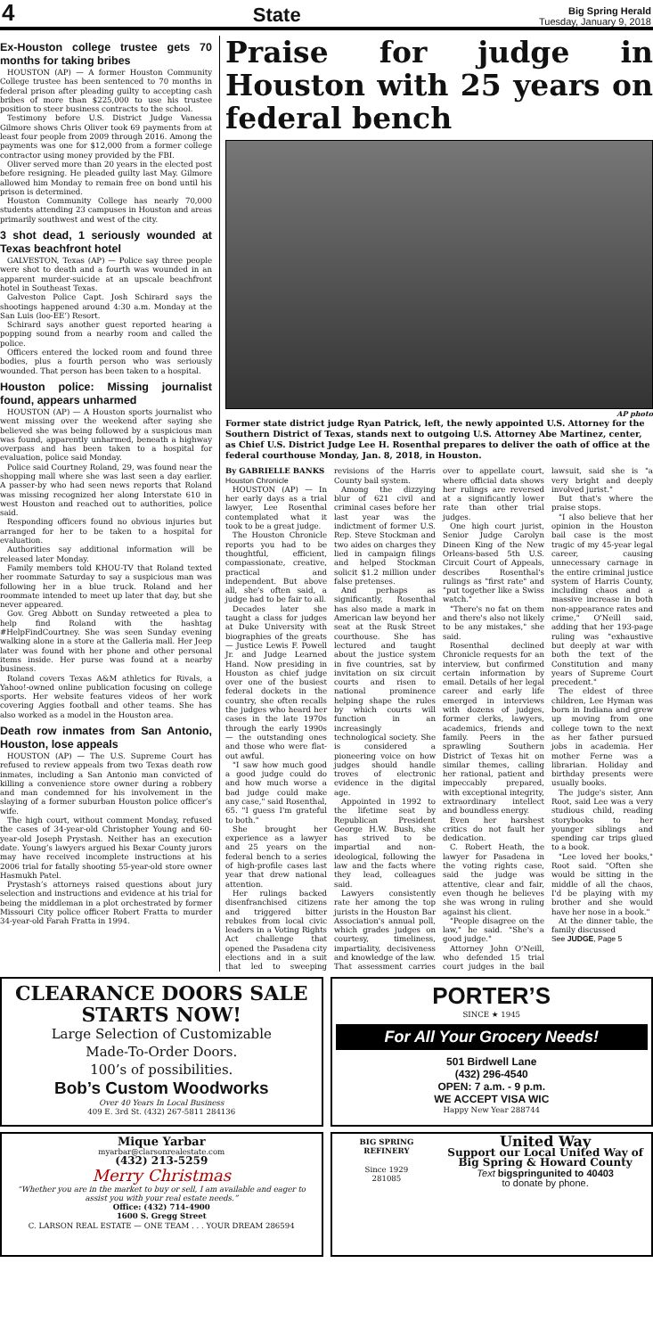4 State Big Spring Herald
Tuesday, January 9, 2018
Ex-Houston college trustee gets 70 months for taking bribes
HOUSTON (AP) — A former Houston Community College trustee has been sentenced to 70 months in federal prison after pleading guilty to accepting cash bribes of more than $225,000 to use his trustee position to steer business contracts to the school.
Testimony before U.S. District Judge Vanessa Gilmore shows Chris Oliver took 69 payments from at least four people from 2009 through 2016. Among the payments was one for $12,000 from a former college contractor using money provided by the FBI.
Oliver served more than 20 years in the elected post before resigning. He pleaded guilty last May. Gilmore allowed him Monday to remain free on bond until his prison is determined.
Houston Community College has nearly 70,000 students attending 23 campuses in Houston and areas primarily southwest and west of the city.
3 shot dead, 1 seriously wounded at Texas beachfront hotel
GALVESTON, Texas (AP) — Police say three people were shot to death and a fourth was wounded in an apparent murder-suicide at an upscale beachfront hotel in Southeast Texas.
Galveston Police Capt. Josh Schirard says the shootings happened around 4:30 a.m. Monday at the San Luis (loo-EE’) Resort.
Schirard says another guest reported hearing a popping sound from a nearby room and called the police.
Officers entered the locked room and found three bodies, plus a fourth person who was seriously wounded. That person has been taken to a hospital.
Houston police: Missing journalist found, appears unharmed
HOUSTON (AP) — A Houston sports journalist who went missing over the weekend after saying she believed she was being followed by a suspicious man was found, apparently unharmed, beneath a highway overpass and has been taken to a hospital for evaluation, police said Monday.
Police said Courtney Roland, 29, was found near the shopping mall where she was last seen a day earlier. A passer-by who had seen news reports that Roland was missing recognized her along Interstate 610 in west Houston and reached out to authorities, police said.
Responding officers found no obvious injuries but arranged for her to be taken to a hospital for evaluation.
Authorities say additional information will be released later Monday.
Family members told KHOU-TV that Roland texted her roommate Saturday to say a suspicious man was following her in a blue truck. Roland and her roommate intended to meet up later that day, but she never appeared.
Gov. Greg Abbott on Sunday retweeted a plea to help find Roland with the hashtag #HelpFindCourtney. She was seen Sunday evening walking alone in a store at the Galleria mall. Her Jeep later was found with her phone and other personal items inside. Her purse was found at a nearby business.
Roland covers Texas A&M athletics for Rivals, a Yahoo!-owned online publication focusing on college sports. Her website features videos of her work covering Aggies football and other teams. She has also worked as a model in the Houston area.
Death row inmates from San Antonio, Houston, lose appeals
HOUSTON (AP) — The U.S. Supreme Court has refused to review appeals from two Texas death row inmates, including a San Antonio man convicted of killing a convenience store owner during a robbery and man condemned for his involvement in the slaying of a former suburban Houston police officer’s wife.
The high court, without comment Monday, refused the cases of 34-year-old Christopher Young and 60-year-old Joseph Prystash. Neither has an execution date. Young’s lawyers argued his Bexar County jurors may have received incomplete instructions at his 2006 trial for fatally shooting 55-year-old store owner Hasmukh Patel.
Prystash’s attorneys raised questions about jury selection and instructions and evidence at his trial for being the middleman in a plot orchestrated by former Missouri City police officer Robert Fratta to murder 34-year-old Farah Fratta in 1994.
Praise for judge in Houston with 25 years on federal bench
AP photo
Former state district judge Ryan Patrick, left, the newly appointed U.S. Attorney for the Southern District of Texas, stands next to outgoing U.S. Attorney Abe Martinez, center, as Chief U.S. District Judge Lee H. Rosenthal prepares to deliver the oath of office at the federal courthouse Monday, Jan. 8, 2018, in Houston.
By GABRIELLE BANKS
Houston Chronicle
HOUSTON (AP) — In her early days as a trial lawyer, Lee Rosenthal contemplated what it took to be a great judge.
The Houston Chronicle reports you had to be thoughtful, efficient, compassionate, creative, practical and independent. But above all, she's often said, a judge had to be fair to all.
Decades later she taught a class for judges at Duke University with biographies of the greats — Justice Lewis F. Powell Jr. and Judge Learned Hand. Now presiding in Houston as chief judge over one of the busiest federal dockets in the country, she often recalls the judges who heard her cases in the late 1970s through the early 1990s — the outstanding ones and those who were flat-out awful.
"I saw how much good a good judge could do and how much worse a bad judge could make any case," said Rosenthal, 65. "I guess I'm grateful to both."
She brought her experience as a lawyer and 25 years on the federal bench to a series of high-profile cases last year that drew national attention.
Her rulings backed disenfranchised citizens and triggered bitter rebukes from local civic leaders in a Voting Rights Act challenge that opened the Pasadena city elections and in a suit that led to sweeping revisions of the Harris County bail system.
Among the dizzying blur of 621 civil and criminal cases before her last year was the indictment of former U.S. Rep. Steve Stockman and two aides on charges they lied in campaign filings and helped Stockman solicit $1.2 million under false pretenses.
And perhaps as significantly, Rosenthal has also made a mark in American law beyond her seat at the Rusk Street courthouse. She has lectured and taught about the justice system in five countries, sat by invitation on six circuit courts and risen to national prominence helping shape the rules by which courts will function in an increasingly technological society. She is considered a pioneering voice on how judges should handle troves of electronic evidence in the digital age.
Appointed in 1992 to the lifetime seat by Republican President George H.W. Bush, she has strived to be impartial and non-ideological, following the law and the facts where they lead, colleagues said.
Lawyers consistently rate her among the top jurists in the Houston Bar Association's annual poll, which grades judges on courtesy, timeliness, impartiality, decisiveness and knowledge of the law. That assessment carries over to appellate court, where official data shows her rulings are reversed at a significantly lower rate than other trial judges.
One high court jurist, Senior Judge Carolyn Dineen King of the New Orleans-based 5th U.S. Circuit Court of Appeals, describes Rosenthal's rulings as "first rate" and "put together like a Swiss watch."
"There's no fat on them and there's also not likely to be any mistakes," she said.
Rosenthal declined Chronicle requests for an interview, but confirmed certain information by email. Details of her legal career and early life emerged in interviews with dozens of judges, former clerks, lawyers, academics, friends and family. Peers in the sprawling Southern District of Texas hit on similar themes, calling her rational, patient and impeccably prepared, with exceptional integrity, extraordinary intellect and boundless energy.
Even her harshest critics do not fault her dedication.
C. Robert Heath, the lawyer for Pasadena in the voting rights case, said the judge was attentive, clear and fair, even though he believes she was wrong in ruling against his client.
"People disagree on the law," he said. "She's a good judge."
Attorney John O'Neill, who defended 15 trial court judges in the bail lawsuit, said she is "a very bright and deeply involved jurist."
But that's where the praise stops.
"I also believe that her opinion in the Houston bail case is the most tragic of my 45-year legal career, causing unnecessary carnage in the entire criminal justice system of Harris County, including chaos and a massive increase in both non-appearance rates and crime," O'Neill said, adding that her 193-page ruling was "exhaustive but deeply at war with both the text of the Constitution and many years of Supreme Court precedent."
The eldest of three children, Lee Hyman was born in Indiana and grew up moving from one college town to the next as her father pursued jobs in academia. Her mother Ferne was a librarian. Holiday and birthday presents were usually books.
The judge's sister, Ann Root, said Lee was a very studious child, reading storybooks to her younger siblings and spending car trips glued to a book.
"Lee loved her books," Root said. "Often she would be sitting in the middle of all the chaos, I'd be playing with my brother and she would have her nose in a book."
At the dinner table, the family discussed
See JUDGE, Page 5
CLEARANCE DOORS SALE
STARTS NOW!
Large Selection of Customizable
Made-To-Order Doors.
100’s of possibilities.
Bob’s Custom Woodworks
Over 40 Years In Local Business
409 E. 3rd St. (432) 267-5811 284136
PORTER’S
SINCE ★ 1945
For All Your Grocery Needs!
501 Birdwell Lane
(432) 296-4540
OPEN: 7 a.m. - 9 p.m.
WE ACCEPT VISA WIC
Happy New Year 288744
Mique Yarbar
myarbar@clarsonrealestate.com
(432) 213-5259
Merry Christmas
“Whether you are in the market to buy or sell, I am available and eager to assist you with your real estate needs.”
Office: (432) 714-4900
1600 S. Gregg Street
C. LARSON REAL ESTATE — ONE TEAM . . . YOUR DREAM 286594
BIG SPRING REFINERY
Since 1929
281085
United Way
Support our Local United Way of Big Spring & Howard County
Text bigspringunited to 40403
to donate by phone.